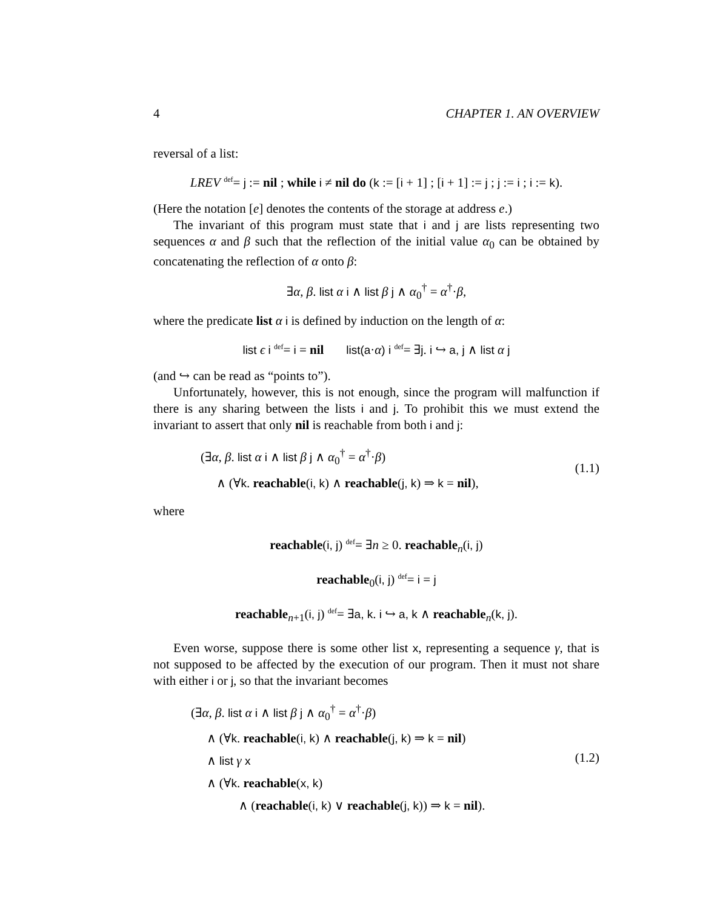4 CHAPTER 1. AN OVERVIEW
reversal of a list:
LREV <sup>def</sup>= j := nil ; while i ≠ nil do (k := [i + 1] ; [i + 1] := j ; j := i ; i := k).
(Here the notation [e] denotes the contents of the storage at address e.)
The invariant of this program must state that i and j are lists representing two sequences α and β such that the reflection of the initial value α<sub>0</sub> can be obtained by concatenating the reflection of α onto β:
∃α, β. list α i ∧ list β j ∧ α<sub>0</sub><sup>†</sup> = α<sup>†</sup>·β,
where the predicate list α i is defined by induction on the length of α:
list ϵ i <sup>def</sup>= i = nil list(a·α) i <sup>def</sup>= ∃j. i ↪ a, j ∧ list α j
(and ↪ can be read as “points to”).
Unfortunately, however, this is not enough, since the program will malfunction if there is any sharing between the lists i and j. To prohibit this we must extend the invariant to assert that only nil is reachable from both i and j:
(∃α, β. list α i ∧ list β j ∧ α<sub>0</sub><sup>†</sup> = α<sup>†</sup>·β)
∧ (∀k. reachable(i, k) ∧ reachable(j, k) ⇒ k = nil),
(1.1)
where
reachable(i, j) <sup>def</sup>= ∃n ≥ 0. reachable<sub>n</sub>(i, j)
reachable<sub>0</sub>(i, j) <sup>def</sup>= i = j
reachable<sub>n+1</sub>(i, j) <sup>def</sup>= ∃a, k. i ↪ a, k ∧ reachable<sub>n</sub>(k, j).
Even worse, suppose there is some other list x, representing a sequence γ, that is not supposed to be affected by the execution of our program. Then it must not share with either i or j, so that the invariant becomes
(∃α, β. list α i ∧ list β j ∧ α<sub>0</sub><sup>†</sup> = α<sup>†</sup>·β)
∧ (∀k. reachable(i, k) ∧ reachable(j, k) ⇒ k = nil)
∧ list γ x
∧ (∀k. reachable(x, k)
∧ (reachable(i, k) ∨ reachable(j, k)) ⇒ k = nil).
(1.2)